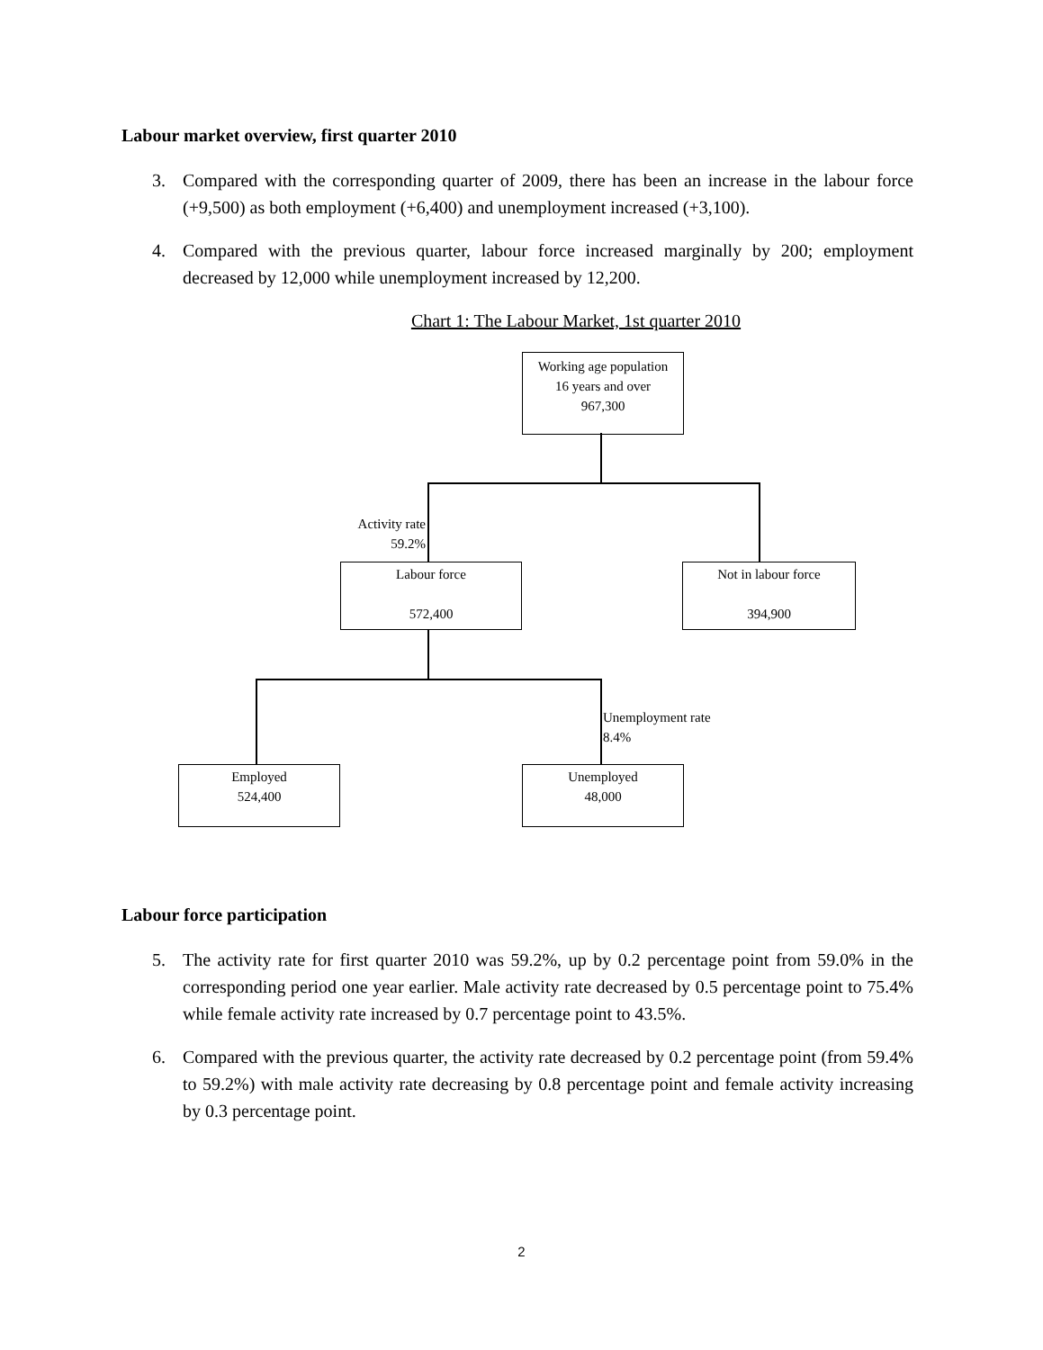Labour market overview, first quarter 2010
3. Compared with the corresponding quarter of 2009, there has been an increase in the labour force (+9,500) as both employment (+6,400) and unemployment increased (+3,100).
4. Compared with the previous quarter, labour force increased marginally by 200; employment decreased by 12,000 while unemployment increased by 12,200.
Chart 1: The Labour Market, 1st quarter 2010
Working age population
16 years and over
967,300
Activity rate
59.2%
Labour force
572,400
Not in labour force
394,900
Unemployment rate
8.4%
Employed
524,400
Unemployed
48,000
Labour force participation
5. The activity rate for first quarter 2010 was 59.2%, up by 0.2 percentage point from 59.0% in the corresponding period one year earlier. Male activity rate decreased by 0.5 percentage point to 75.4% while female activity rate increased by 0.7 percentage point to 43.5%.
6. Compared with the previous quarter, the activity rate decreased by 0.2 percentage point (from 59.4% to 59.2%) with male activity rate decreasing by 0.8 percentage point and female activity increasing by 0.3 percentage point.
2